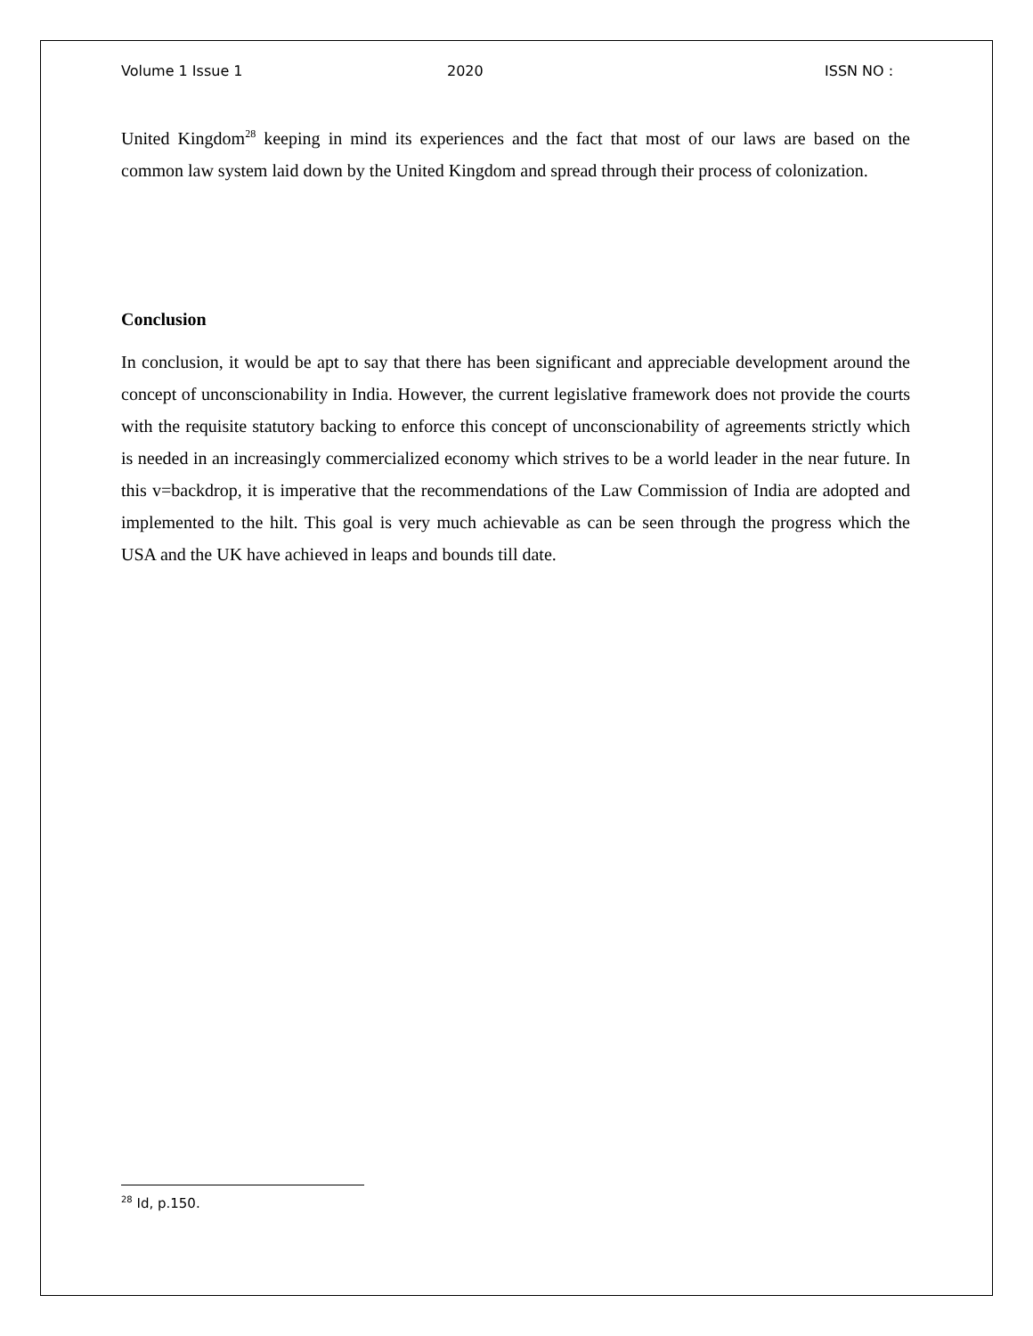Volume 1 Issue 1 2020 ISSN NO :
United Kingdom<sup>28</sup> keeping in mind its experiences and the fact that most of our laws are based on the common law system laid down by the United Kingdom and spread through their process of colonization.
Conclusion
In conclusion, it would be apt to say that there has been significant and appreciable development around the concept of unconscionability in India. However, the current legislative framework does not provide the courts with the requisite statutory backing to enforce this concept of unconscionability of agreements strictly which is needed in an increasingly commercialized economy which strives to be a world leader in the near future. In this v=backdrop, it is imperative that the recommendations of the Law Commission of India are adopted and implemented to the hilt. This goal is very much achievable as can be seen through the progress which the USA and the UK have achieved in leaps and bounds till date.
<sup>28</sup> Id, p.150.